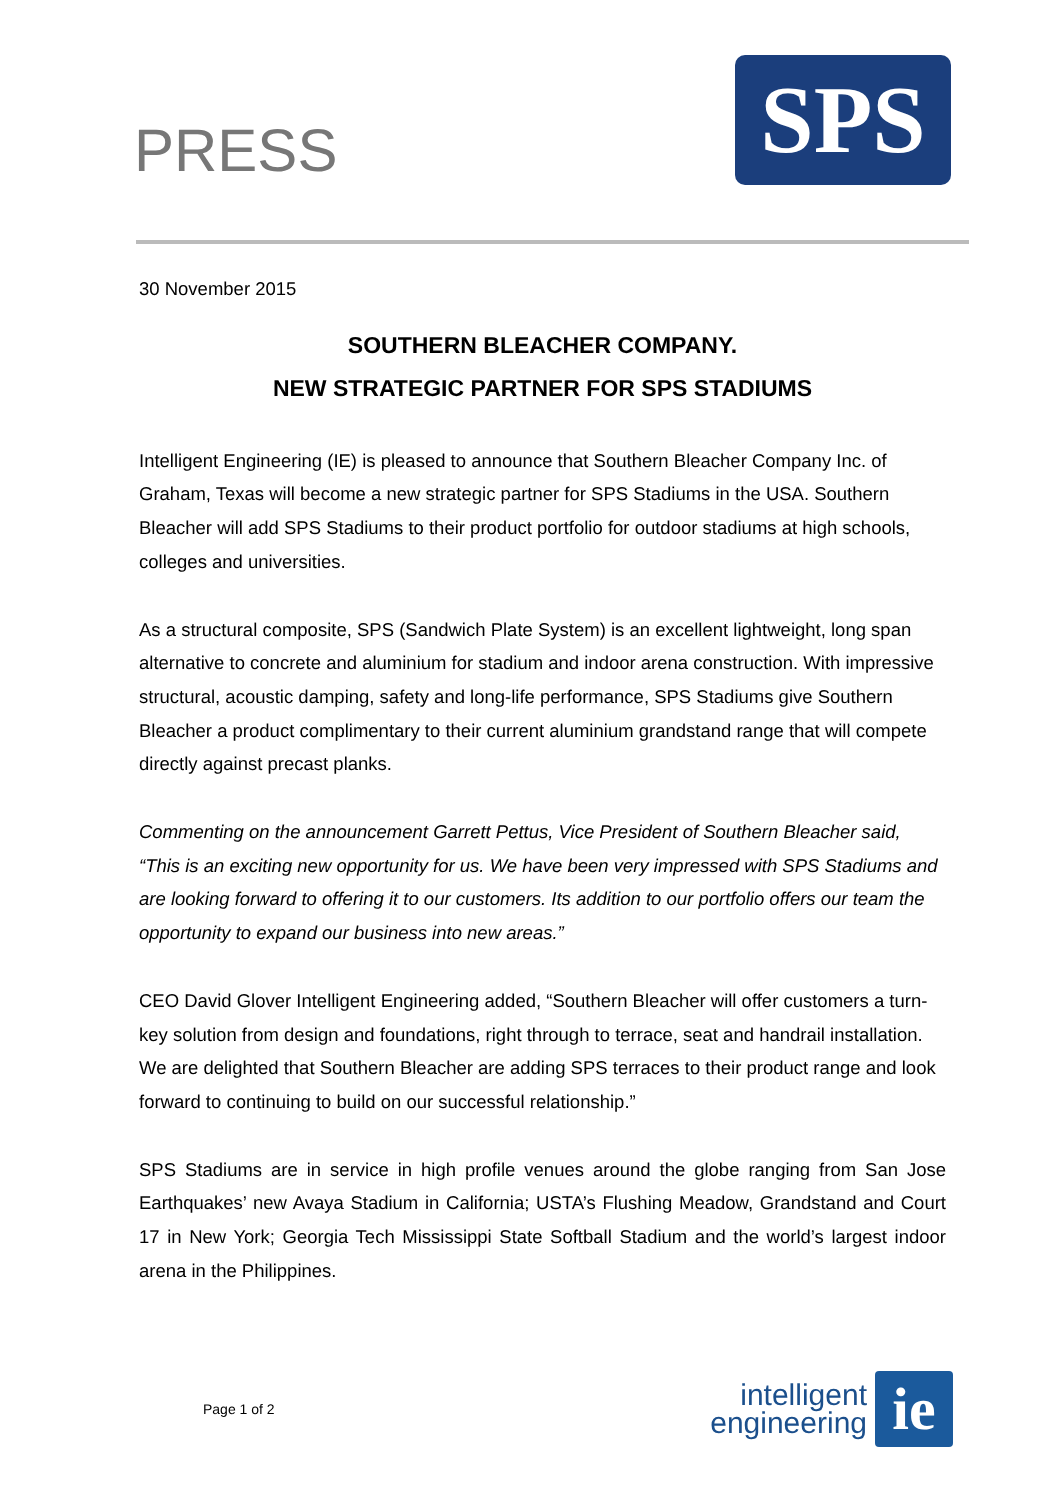PRESS
SPS
30 November 2015
SOUTHERN BLEACHER COMPANY.
NEW STRATEGIC PARTNER FOR SPS STADIUMS
Intelligent Engineering (IE) is pleased to announce that Southern Bleacher Company Inc. of Graham, Texas will become a new strategic partner for SPS Stadiums in the USA. Southern Bleacher will add SPS Stadiums to their product portfolio for outdoor stadiums at high schools, colleges and universities.
As a structural composite, SPS (Sandwich Plate System) is an excellent lightweight, long span alternative to concrete and aluminium for stadium and indoor arena construction. With impressive structural, acoustic damping, safety and long-life performance, SPS Stadiums give Southern Bleacher a product complimentary to their current aluminium grandstand range that will compete directly against precast planks.
Commenting on the announcement Garrett Pettus, Vice President of Southern Bleacher said, “This is an exciting new opportunity for us. We have been very impressed with SPS Stadiums and are looking forward to offering it to our customers. Its addition to our portfolio offers our team the opportunity to expand our business into new areas.”
CEO David Glover Intelligent Engineering added, “Southern Bleacher will offer customers a turn-key solution from design and foundations, right through to terrace, seat and handrail installation. We are delighted that Southern Bleacher are adding SPS terraces to their product range and look forward to continuing to build on our successful relationship.”
SPS Stadiums are in service in high profile venues around the globe ranging from San Jose Earthquakes’ new Avaya Stadium in California; USTA’s Flushing Meadow, Grandstand and Court 17 in New York; Georgia Tech Mississippi State Softball Stadium and the world’s largest indoor arena in the Philippines.
Page 1 of 2
intelligent
engineering
ie